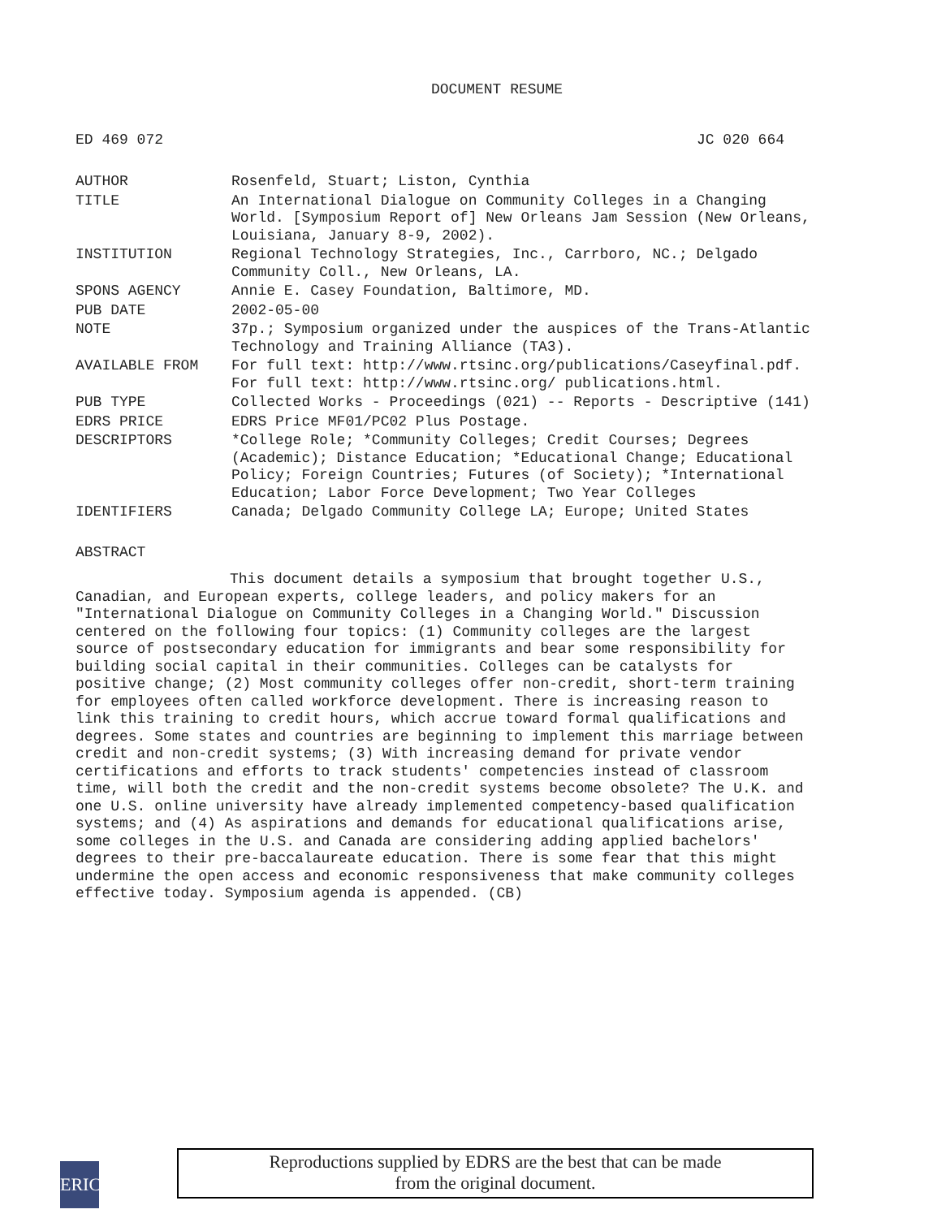DOCUMENT RESUME
ED 469 072 JC 020 664
| AUTHOR | Rosenfeld, Stuart; Liston, Cynthia |
| TITLE | An International Dialogue on Community Colleges in a Changing World. [Symposium Report of] New Orleans Jam Session (New Orleans, Louisiana, January 8-9, 2002). |
| INSTITUTION | Regional Technology Strategies, Inc., Carrboro, NC.; Delgado Community Coll., New Orleans, LA. |
| SPONS AGENCY | Annie E. Casey Foundation, Baltimore, MD. |
| PUB DATE | 2002-05-00 |
| NOTE | 37p.; Symposium organized under the auspices of the Trans-Atlantic Technology and Training Alliance (TA3). |
| AVAILABLE FROM | For full text: http://www.rtsinc.org/publications/Caseyfinal.pdf. For full text: http://www.rtsinc.org/ publications.html. |
| PUB TYPE | Collected Works - Proceedings (021) -- Reports - Descriptive (141) |
| EDRS PRICE | EDRS Price MF01/PC02 Plus Postage. |
| DESCRIPTORS | *College Role; *Community Colleges; Credit Courses; Degrees (Academic); Distance Education; *Educational Change; Educational Policy; Foreign Countries; Futures (of Society); *International Education; Labor Force Development; Two Year Colleges |
| IDENTIFIERS | Canada; Delgado Community College LA; Europe; United States |
ABSTRACT
This document details a symposium that brought together U.S., Canadian, and European experts, college leaders, and policy makers for an "International Dialogue on Community Colleges in a Changing World." Discussion centered on the following four topics: (1) Community colleges are the largest source of postsecondary education for immigrants and bear some responsibility for building social capital in their communities. Colleges can be catalysts for positive change; (2) Most community colleges offer non-credit, short-term training for employees often called workforce development. There is increasing reason to link this training to credit hours, which accrue toward formal qualifications and degrees. Some states and countries are beginning to implement this marriage between credit and non-credit systems; (3) With increasing demand for private vendor certifications and efforts to track students' competencies instead of classroom time, will both the credit and the non-credit systems become obsolete? The U.K. and one U.S. online university have already implemented competency-based qualification systems; and (4) As aspirations and demands for educational qualifications arise, some colleges in the U.S. and Canada are considering adding applied bachelors' degrees to their pre-baccalaureate education. There is some fear that this might undermine the open access and economic responsiveness that make community colleges effective today. Symposium agenda is appended. (CB)
ERIC
Reproductions supplied by EDRS are the best that can be made
from the original document.